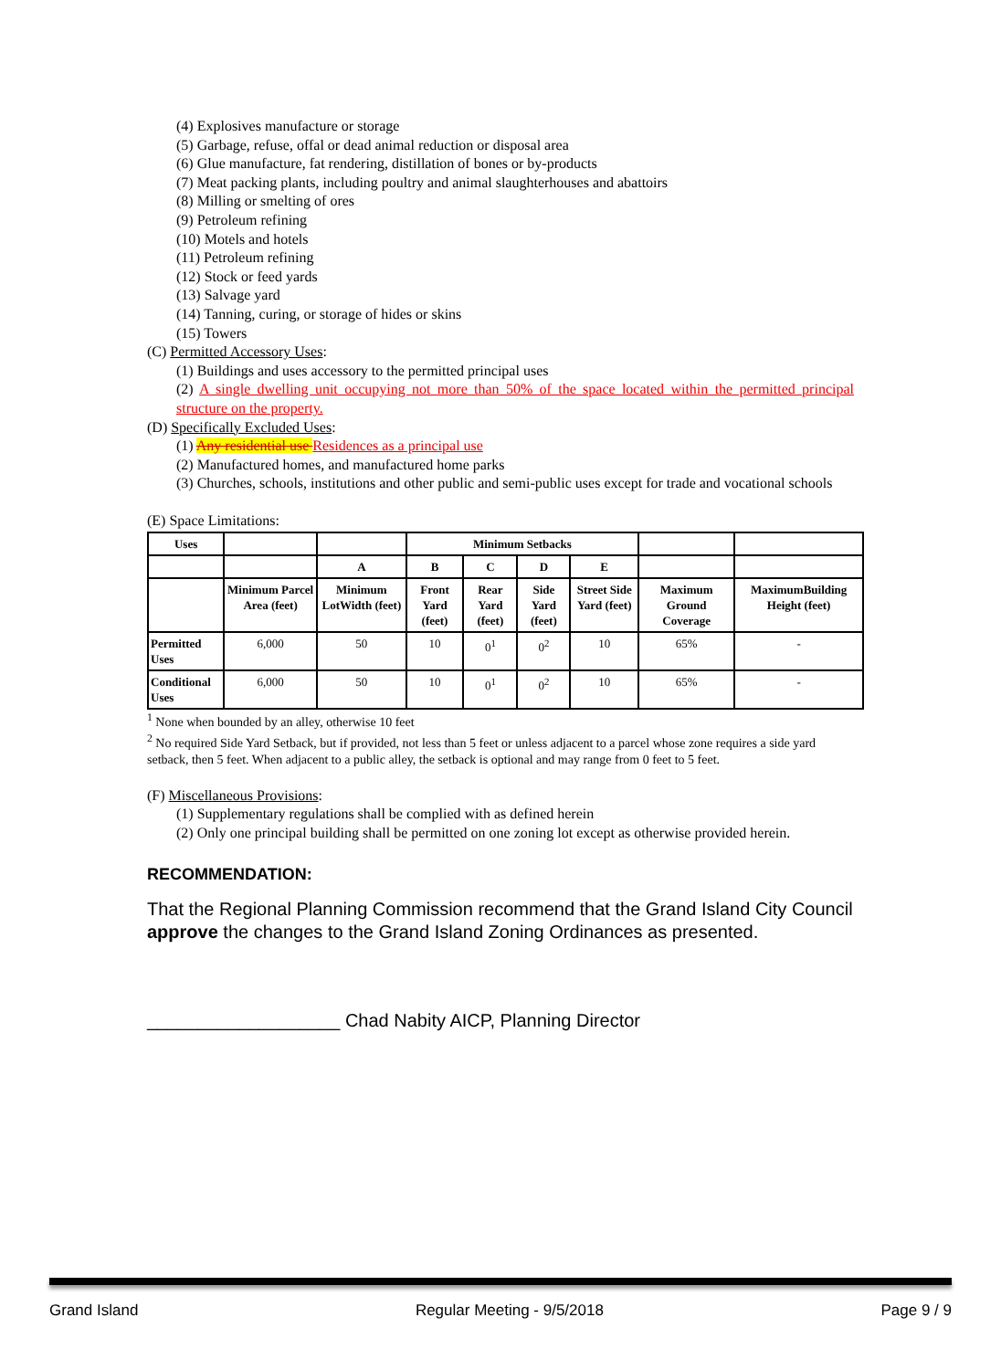(4) Explosives manufacture or storage
(5) Garbage, refuse, offal or dead animal reduction or disposal area
(6) Glue manufacture, fat rendering, distillation of bones or by-products
(7) Meat packing plants, including poultry and animal slaughterhouses and abattoirs
(8) Milling or smelting of ores
(9) Petroleum refining
(10) Motels and hotels
(11) Petroleum refining
(12) Stock or feed yards
(13) Salvage yard
(14) Tanning, curing, or storage of hides or skins
(15) Towers
(C) Permitted Accessory Uses:
(1) Buildings and uses accessory to the permitted principal uses
(2) A single dwelling unit occupying not more than 50% of the space located within the permitted principal structure on the property.
(D) Specifically Excluded Uses:
(1) Any residential use Residences as a principal use
(2) Manufactured homes, and manufactured home parks
(3) Churches, schools, institutions and other public and semi-public uses except for trade and vocational schools
(E) Space Limitations:
| Uses | | | Minimum Setbacks | | | | | |
| --- | --- | --- | --- | --- | --- | --- | --- | --- |
| | | A | B | C | D | E | | |
| | Minimum Parcel Area (feet) | Minimum LotWidth (feet) | Front Yard (feet) | Rear Yard (feet) | Side Yard (feet) | Street Side Yard (feet) | Maximum Ground Coverage | MaximumBuilding Height (feet) |
| Permitted Uses | 6,000 | 50 | 10 | 0<sup>1</sup> | 0<sup>2</sup> | 10 | 65% | - |
| Conditional Uses | 6,000 | 50 | 10 | 0<sup>1</sup> | 0<sup>2</sup> | 10 | 65% | - |
<sup>1</sup> None when bounded by an alley, otherwise 10 feet
<sup>2</sup> No required Side Yard Setback, but if provided, not less than 5 feet or unless adjacent to a parcel whose zone requires a side yard setback, then 5 feet. When adjacent to a public alley, the setback is optional and may range from 0 feet to 5 feet.
(F) Miscellaneous Provisions:
(1) Supplementary regulations shall be complied with as defined herein
(2) Only one principal building shall be permitted on one zoning lot except as otherwise provided herein.
RECOMMENDATION:
That the Regional Planning Commission recommend that the Grand Island City Council approve the changes to the Grand Island Zoning Ordinances as presented.
___________________ Chad Nabity AICP, Planning Director
Grand Island Regular Meeting - 9/5/2018 Page 9 / 9